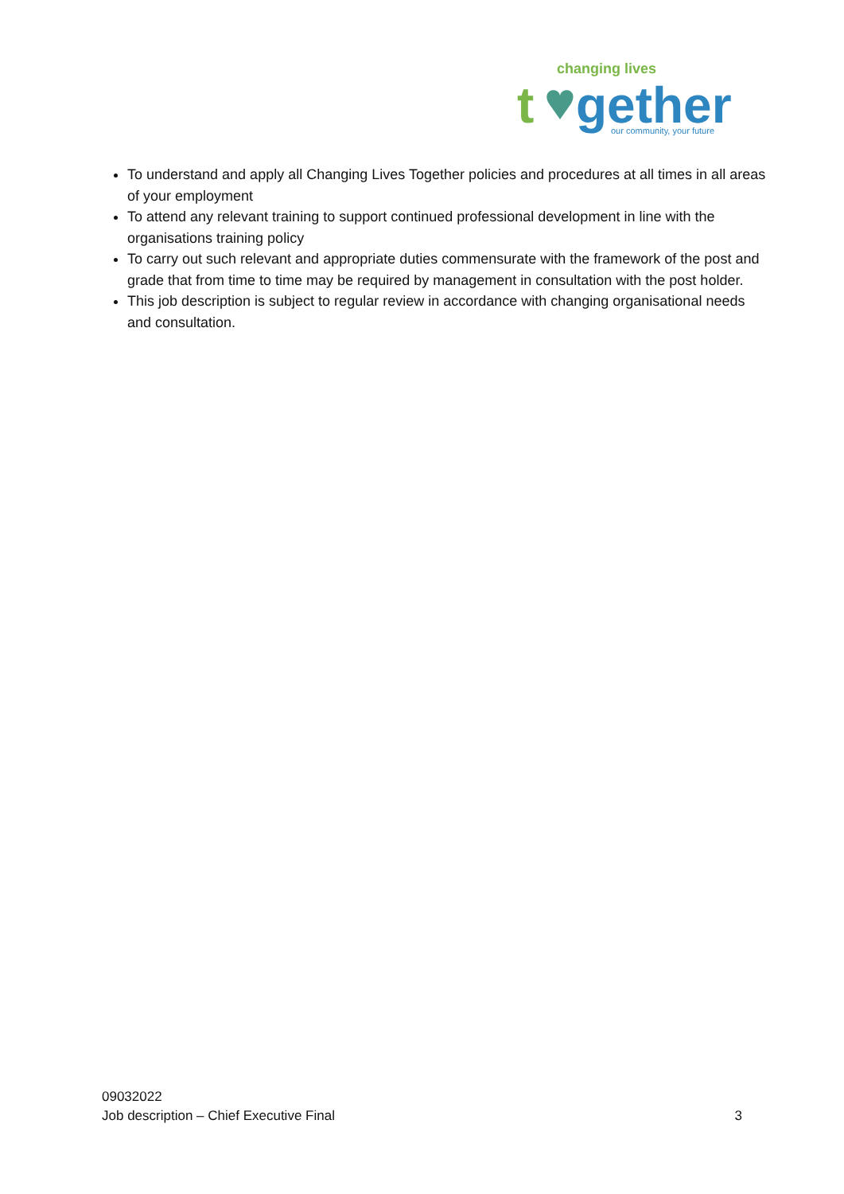changing lives
t
gether
our community, your future
To understand and apply all Changing Lives Together policies and procedures at all times in all areas of your employment
To attend any relevant training to support continued professional development in line with the organisations training policy
To carry out such relevant and appropriate duties commensurate with the framework of the post and grade that from time to time may be required by management in consultation with the post holder.
This job description is subject to regular review in accordance with changing organisational needs and consultation.
09032022
Job description – Chief Executive Final 3